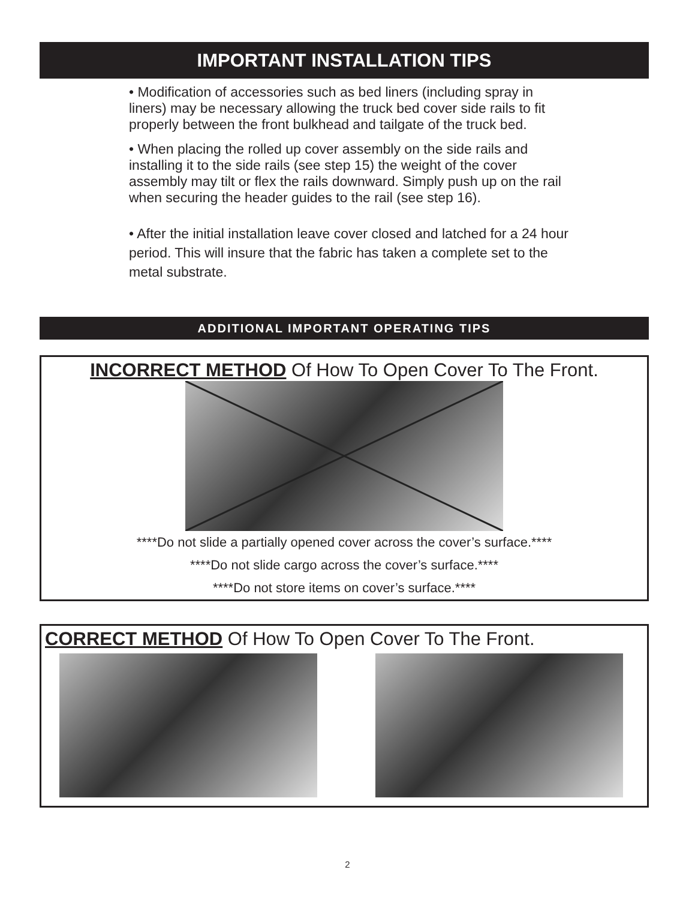IMPORTANT INSTALLATION TIPS
• Modification of accessories such as bed liners (including spray in liners) may be necessary allowing the truck bed cover side rails to fit properly between the front bulkhead and tailgate of the truck bed.
• When placing the rolled up cover assembly on the side rails and installing it to the side rails (see step 15) the weight of the cover assembly may tilt or flex the rails downward. Simply push up on the rail when securing the header guides to the rail (see step 16).
• After the initial installation leave cover closed and latched for a 24 hour period. This will insure that the fabric has taken a complete set to the metal substrate.
ADDITIONAL IMPORTANT OPERATING TIPS
INCORRECT METHOD Of How To Open Cover To The Front.
****Do not slide a partially opened cover across the cover’s surface.****
****Do not slide cargo across the cover’s surface.****
****Do not store items on cover’s surface.****
CORRECT METHOD Of How To Open Cover To The Front.
2